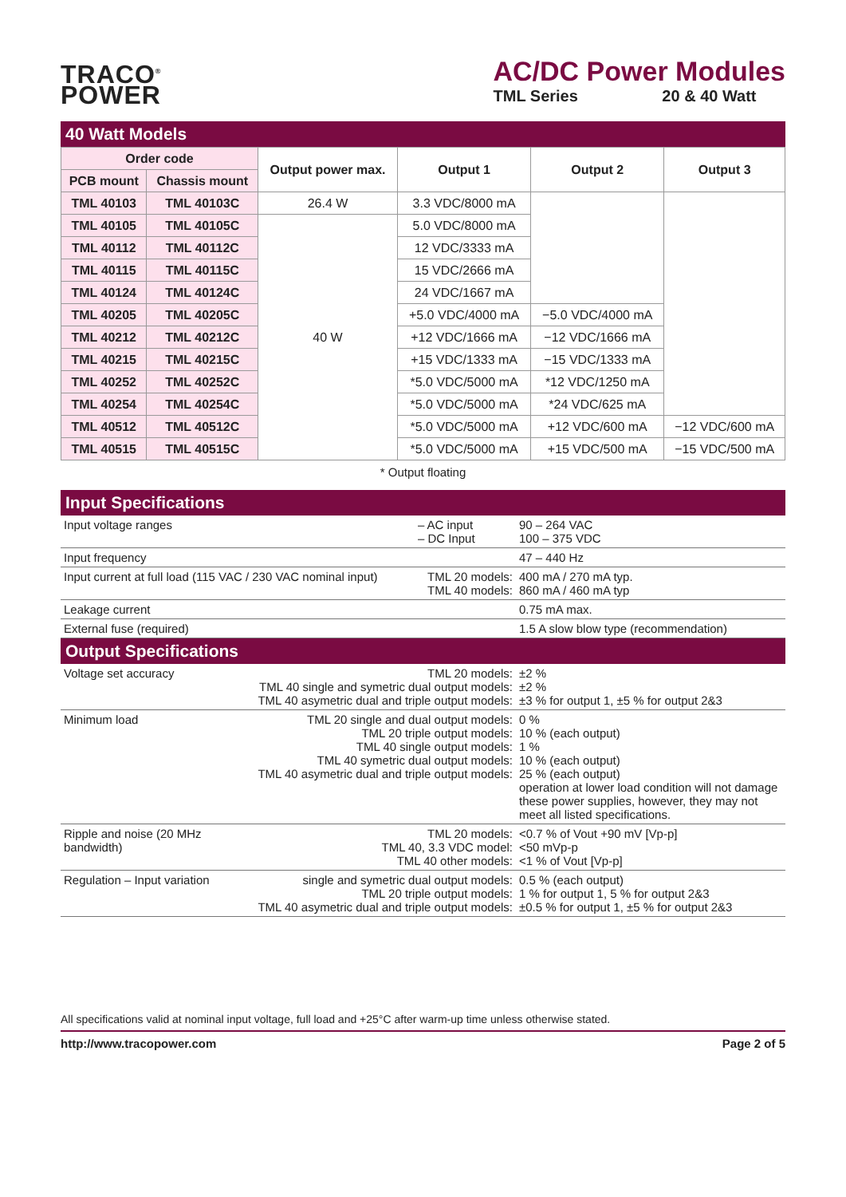TRACO<sup>®</sup>
POWER
AC/DC Power Modules
TML Series 20 & 40 Watt
40 Watt Models
| Order code | | Output power max. | Output 1 | Output 2 | Output 3 |
| --- | --- | --- | --- | --- | --- |
| PCB mount | Chassis mount | | | | |
| TML 40103 | TML 40103C | 26.4 W | 3.3 VDC/8000 mA | | |
| TML 40105 | TML 40105C | 40 W | 5.0 VDC/8000 mA | | |
| TML 40112 | TML 40112C | | 12 VDC/3333 mA | | |
| TML 40115 | TML 40115C | | 15 VDC/2666 mA | | |
| TML 40124 | TML 40124C | | 24 VDC/1667 mA | | |
| TML 40205 | TML 40205C | | +5.0 VDC/4000 mA | −5.0 VDC/4000 mA | |
| TML 40212 | TML 40212C | | +12 VDC/1666 mA | −12 VDC/1666 mA | |
| TML 40215 | TML 40215C | | +15 VDC/1333 mA | −15 VDC/1333 mA | |
| TML 40252 | TML 40252C | | *5.0 VDC/5000 mA | *12 VDC/1250 mA | |
| TML 40254 | TML 40254C | | *5.0 VDC/5000 mA | *24 VDC/625 mA | |
| TML 40512 | TML 40512C | | *5.0 VDC/5000 mA | +12 VDC/600 mA | −12 VDC/600 mA |
| TML 40515 | TML 40515C | | *5.0 VDC/5000 mA | +15 VDC/500 mA | −15 VDC/500 mA |
* Output floating
Input Specifications
| Input voltage ranges | – AC input – DC Input | 90 – 264 VAC 100 – 375 VDC |
| Input frequency | | 47 – 440 Hz |
| Input current at full load (115 VAC / 230 VAC nominal input) | TML 20 models: TML 40 models: | 400 mA / 270 mA typ. 860 mA / 460 mA typ |
| Leakage current | | 0.75 mA max. |
| External fuse (required) | | 1.5 A slow blow type (recommendation) |
Output Specifications
| Voltage set accuracy | TML 20 models: TML 40 single and symetric dual output models: TML 40 asymetric dual and triple output models: | ±2 % ±2 % ±3 % for output 1, ±5 % for output 2&3 |
| Minimum load | TML 20 single and dual output models: TML 20 triple output models: TML 40 single output models: TML 40 symetric dual output models: TML 40 asymetric dual and triple output models: | 0 % 10 % (each output) 1 % 10 % (each output) 25 % (each output) operation at lower load condition will not damage these power supplies, however, they may not meet all listed specifications. |
| Ripple and noise (20 MHz bandwidth) | TML 20 models: TML 40, 3.3 VDC model: TML 40 other models: | <0.7 % of Vout +90 mV [Vp-p] <50 mVp-p <1 % of Vout [Vp-p] |
| Regulation – Input variation | single and symetric dual output models: TML 20 triple output models: TML 40 asymetric dual and triple output models: | 0.5 % (each output) 1 % for output 1, 5 % for output 2&3 ±0.5 % for output 1, ±5 % for output 2&3 |
All specifications valid at nominal input voltage, full load and +25°C after warm-up time unless otherwise stated.
http://www.tracopower.com Page 2 of 5